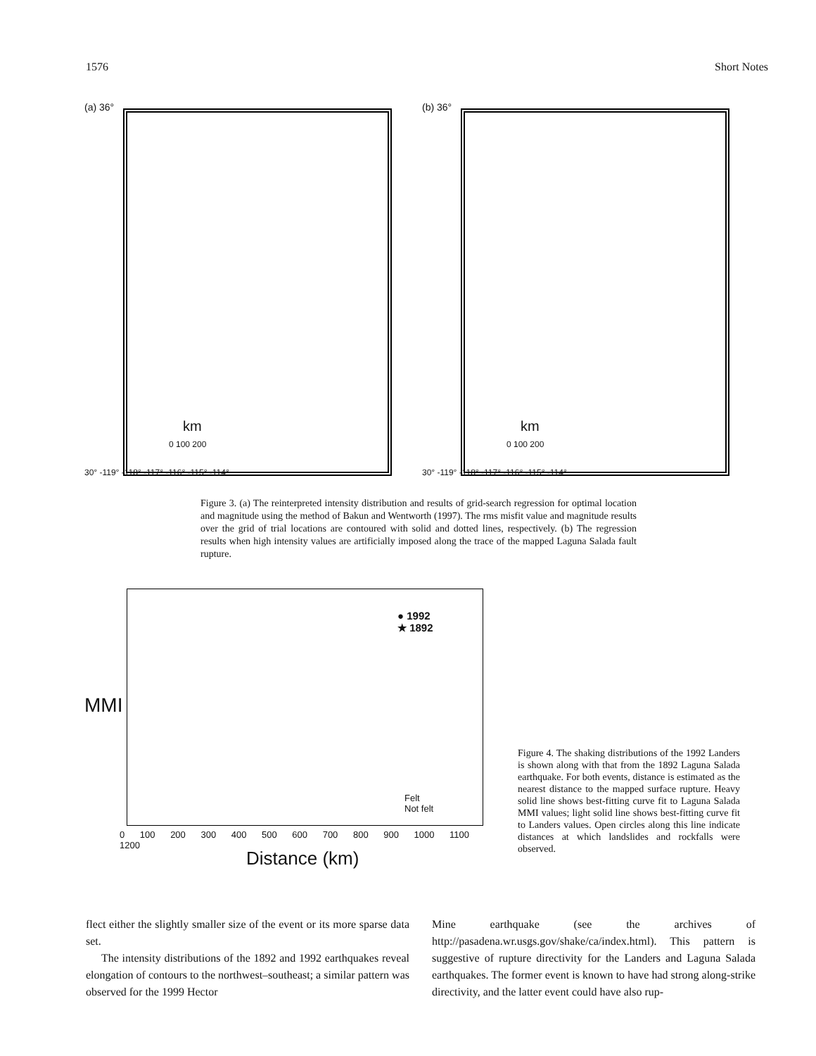1576 Short Notes
(a) 36°
km
30° -119° -118° -117° -116° -115° -114°
0 100 200
(b) 36°
km
30° -119° -118° -117° -116° -115° -114°
0 100 200
Figure 3. (a) The reinterpreted intensity distribution and results of grid-search regression for optimal location and magnitude using the method of Bakun and Wentworth (1997). The rms misfit value and magnitude results over the grid of trial locations are contoured with solid and dotted lines, respectively. (b) The regression results when high intensity values are artificially imposed along the trace of the mapped Laguna Salada fault rupture.
MMI
● 1992
★ 1892
Felt
Not felt
0 100 200 300 400 500 600 700 800 900 1000 1100 1200
Distance (km)
Figure 4. The shaking distributions of the 1992 Landers is shown along with that from the 1892 Laguna Salada earthquake. For both events, distance is estimated as the nearest distance to the mapped surface rupture. Heavy solid line shows best-fitting curve fit to Laguna Salada MMI values; light solid line shows best-fitting curve fit to Landers values. Open circles along this line indicate distances at which landslides and rockfalls were observed.
flect either the slightly smaller size of the event or its more sparse data set.
The intensity distributions of the 1892 and 1992 earthquakes reveal elongation of contours to the northwest–southeast; a similar pattern was observed for the 1999 Hector
Mine earthquake (see the archives of http://pasadena.wr.usgs.gov/shake/ca/index.html). This pattern is suggestive of rupture directivity for the Landers and Laguna Salada earthquakes. The former event is known to have had strong along-strike directivity, and the latter event could have also rup-